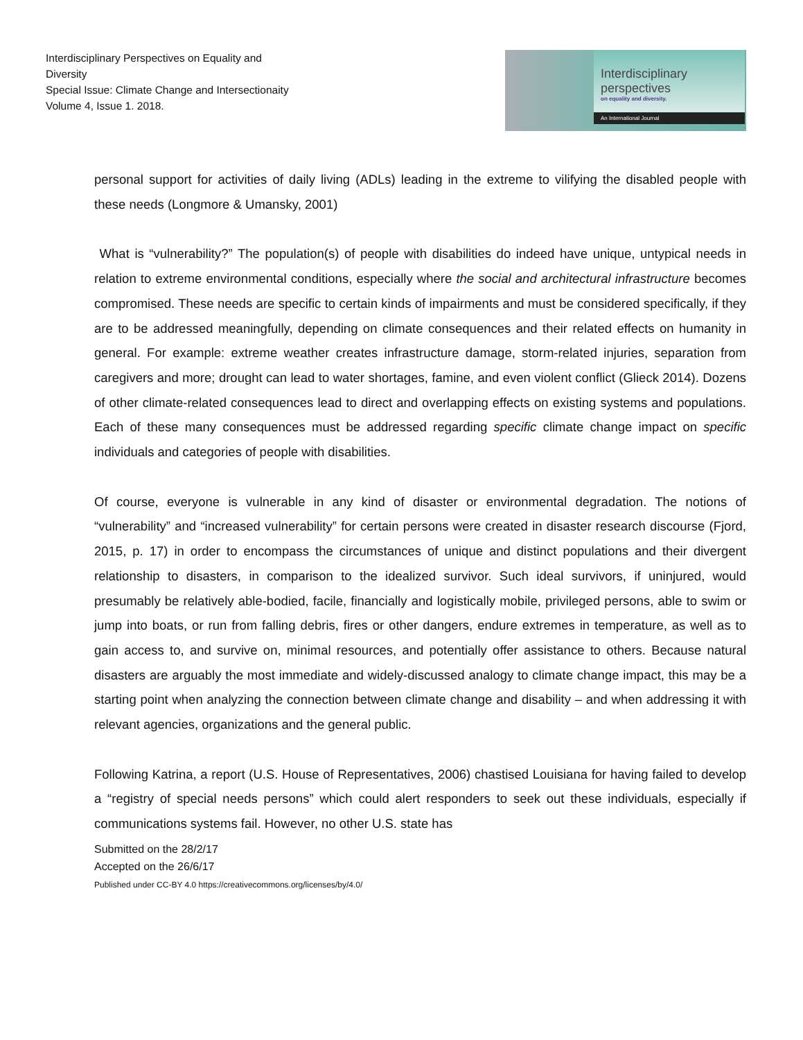Interdisciplinary Perspectives on Equality and Diversity
Special Issue: Climate Change and Intersectionaity
Volume 4, Issue 1. 2018.
Interdisciplinary
perspectives
on equality and diversity.
An International Journal
personal support for activities of daily living (ADLs) leading in the extreme to vilifying the disabled people with these needs (Longmore & Umansky, 2001)
What is “vulnerability?” The population(s) of people with disabilities do indeed have unique, untypical needs in relation to extreme environmental conditions, especially where the social and architectural infrastructure becomes compromised. These needs are specific to certain kinds of impairments and must be considered specifically, if they are to be addressed meaningfully, depending on climate consequences and their related effects on humanity in general. For example: extreme weather creates infrastructure damage, storm-related injuries, separation from caregivers and more; drought can lead to water shortages, famine, and even violent conflict (Glieck 2014). Dozens of other climate-related consequences lead to direct and overlapping effects on existing systems and populations. Each of these many consequences must be addressed regarding specific climate change impact on specific individuals and categories of people with disabilities.
Of course, everyone is vulnerable in any kind of disaster or environmental degradation. The notions of “vulnerability” and “increased vulnerability” for certain persons were created in disaster research discourse (Fjord, 2015, p. 17) in order to encompass the circumstances of unique and distinct populations and their divergent relationship to disasters, in comparison to the idealized survivor. Such ideal survivors, if uninjured, would presumably be relatively able-bodied, facile, financially and logistically mobile, privileged persons, able to swim or jump into boats, or run from falling debris, fires or other dangers, endure extremes in temperature, as well as to gain access to, and survive on, minimal resources, and potentially offer assistance to others. Because natural disasters are arguably the most immediate and widely-discussed analogy to climate change impact, this may be a starting point when analyzing the connection between climate change and disability – and when addressing it with relevant agencies, organizations and the general public.
Following Katrina, a report (U.S. House of Representatives, 2006) chastised Louisiana for having failed to develop a “registry of special needs persons” which could alert responders to seek out these individuals, especially if communications systems fail. However, no other U.S. state has
Submitted on the 28/2/17
Accepted on the 26/6/17
Published under CC-BY 4.0 https://creativecommons.org/licenses/by/4.0/